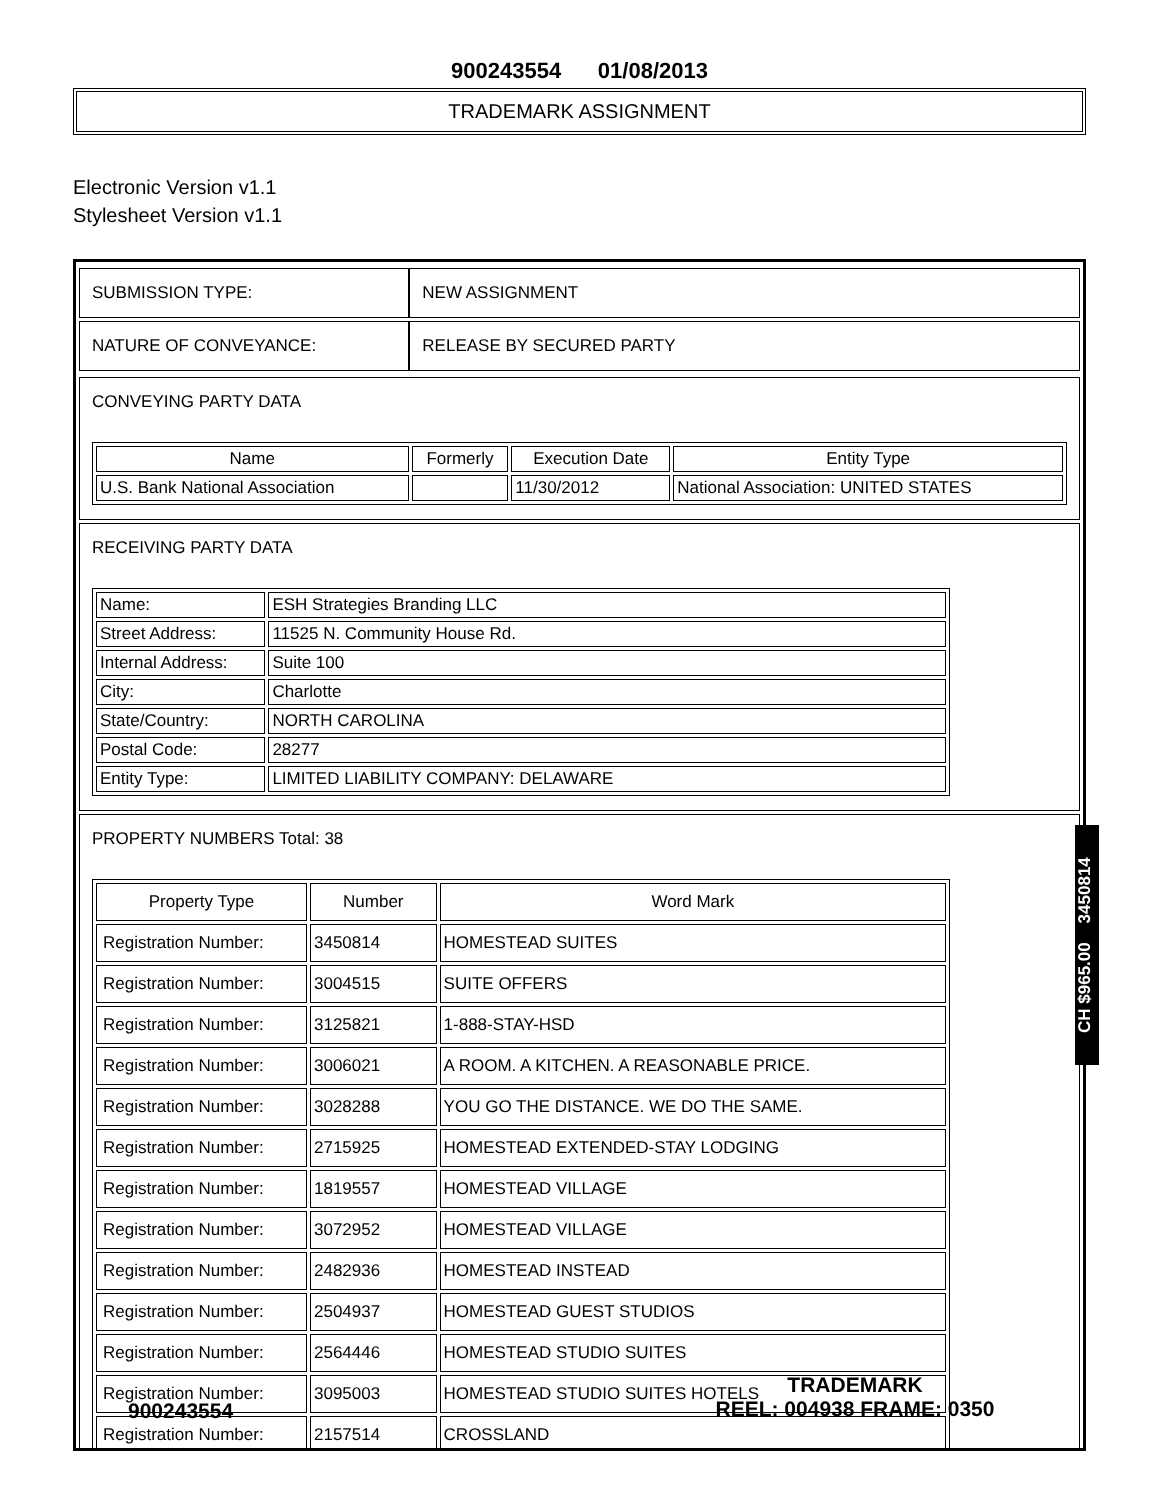900243554 01/08/2013
TRADEMARK ASSIGNMENT
Electronic Version v1.1
Stylesheet Version v1.1
| SUBMISSION TYPE: | NEW ASSIGNMENT |
| NATURE OF CONVEYANCE: | RELEASE BY SECURED PARTY |
CONVEYING PARTY DATA
| Name | Formerly | Execution Date | Entity Type |
| --- | --- | --- | --- |
| U.S. Bank National Association | | 11/30/2012 | National Association: UNITED STATES |
RECEIVING PARTY DATA
| Name: | ESH Strategies Branding LLC |
| Street Address: | 11525 N. Community House Rd. |
| Internal Address: | Suite 100 |
| City: | Charlotte |
| State/Country: | NORTH CAROLINA |
| Postal Code: | 28277 |
| Entity Type: | LIMITED LIABILITY COMPANY: DELAWARE |
PROPERTY NUMBERS Total: 38
| Property Type | Number | Word Mark |
| --- | --- | --- |
| Registration Number: | 3450814 | HOMESTEAD SUITES |
| Registration Number: | 3004515 | SUITE OFFERS |
| Registration Number: | 3125821 | 1-888-STAY-HSD |
| Registration Number: | 3006021 | A ROOM. A KITCHEN. A REASONABLE PRICE. |
| Registration Number: | 3028288 | YOU GO THE DISTANCE. WE DO THE SAME. |
| Registration Number: | 2715925 | HOMESTEAD EXTENDED-STAY LODGING |
| Registration Number: | 1819557 | HOMESTEAD VILLAGE |
| Registration Number: | 3072952 | HOMESTEAD VILLAGE |
| Registration Number: | 2482936 | HOMESTEAD INSTEAD |
| Registration Number: | 2504937 | HOMESTEAD GUEST STUDIOS |
| Registration Number: | 2564446 | HOMESTEAD STUDIO SUITES |
| Registration Number: | 3095003 | HOMESTEAD STUDIO SUITES HOTELS |
| Registration Number: | 2157514 | CROSSLAND |
CH $965.00 3450814
900243554
TRADEMARK
REEL: 004938 FRAME: 0350